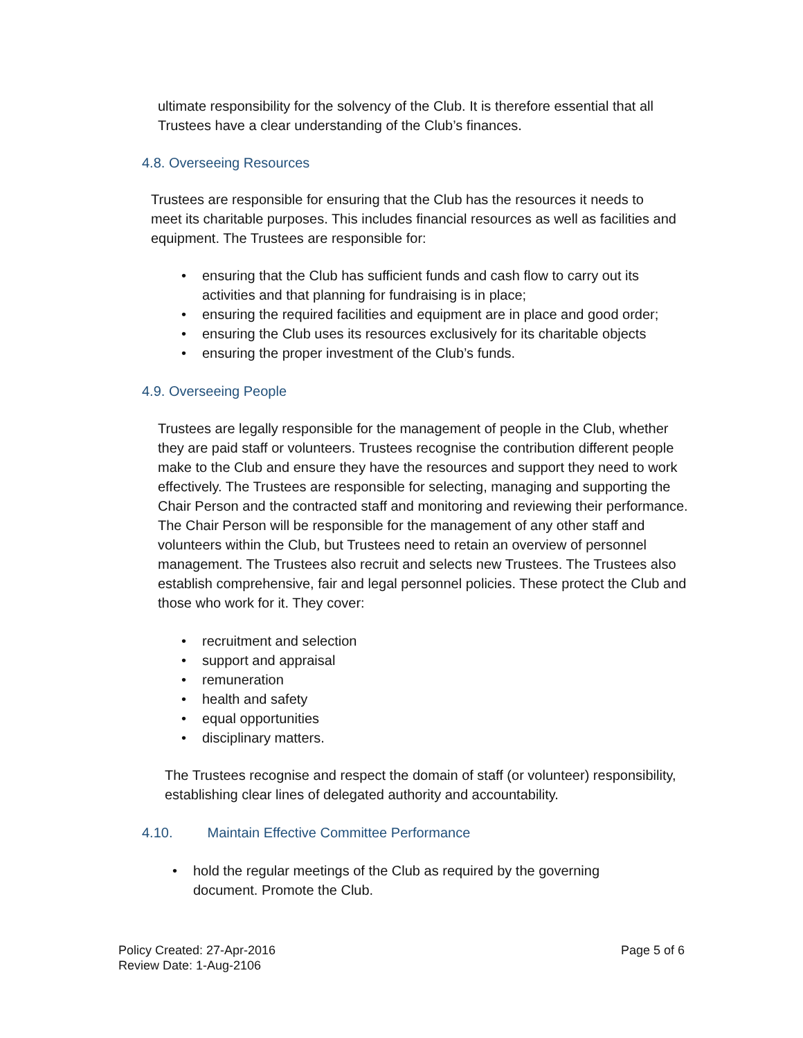ultimate responsibility for the solvency of the Club. It is therefore essential that all Trustees have a clear understanding of the Club’s finances.
4.8. Overseeing Resources
Trustees are responsible for ensuring that the Club has the resources it needs to meet its charitable purposes. This includes financial resources as well as facilities and equipment. The Trustees are responsible for:
• ensuring that the Club has sufficient funds and cash flow to carry out its activities and that planning for fundraising is in place;
• ensuring the required facilities and equipment are in place and good order;
• ensuring the Club uses its resources exclusively for its charitable objects
• ensuring the proper investment of the Club’s funds.
4.9. Overseeing People
Trustees are legally responsible for the management of people in the Club, whether they are paid staff or volunteers. Trustees recognise the contribution different people make to the Club and ensure they have the resources and support they need to work effectively. The Trustees are responsible for selecting, managing and supporting the Chair Person and the contracted staff and monitoring and reviewing their performance. The Chair Person will be responsible for the management of any other staff and volunteers within the Club, but Trustees need to retain an overview of personnel management. The Trustees also recruit and selects new Trustees. The Trustees also establish comprehensive, fair and legal personnel policies. These protect the Club and those who work for it. They cover:
• recruitment and selection
• support and appraisal
• remuneration
• health and safety
• equal opportunities
• disciplinary matters.
The Trustees recognise and respect the domain of staff (or volunteer) responsibility, establishing clear lines of delegated authority and accountability.
4.10. Maintain Effective Committee Performance
• hold the regular meetings of the Club as required by the governing document. Promote the Club.
Policy Created: 27-Apr-2016
Review Date: 1-Aug-2106
Page 5 of 6